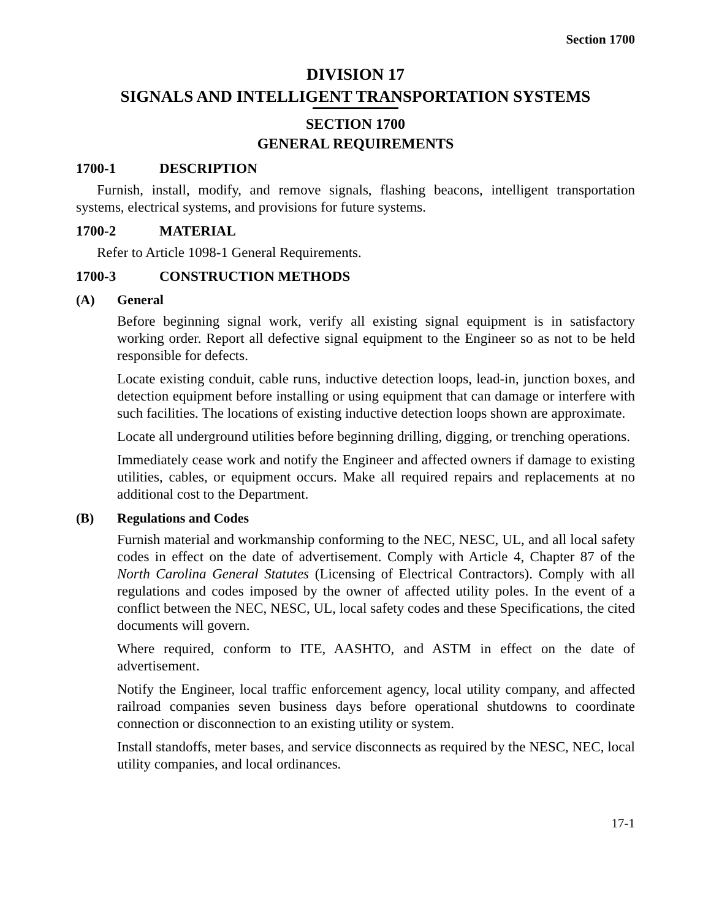Section 1700
DIVISION 17
SIGNALS AND INTELLIGENT TRANSPORTATION SYSTEMS
SECTION 1700
GENERAL REQUIREMENTS
1700-1 DESCRIPTION
Furnish, install, modify, and remove signals, flashing beacons, intelligent transportation systems, electrical systems, and provisions for future systems.
1700-2 MATERIAL
Refer to Article 1098-1 General Requirements.
1700-3 CONSTRUCTION METHODS
(A) General
Before beginning signal work, verify all existing signal equipment is in satisfactory working order. Report all defective signal equipment to the Engineer so as not to be held responsible for defects.
Locate existing conduit, cable runs, inductive detection loops, lead-in, junction boxes, and detection equipment before installing or using equipment that can damage or interfere with such facilities. The locations of existing inductive detection loops shown are approximate.
Locate all underground utilities before beginning drilling, digging, or trenching operations.
Immediately cease work and notify the Engineer and affected owners if damage to existing utilities, cables, or equipment occurs. Make all required repairs and replacements at no additional cost to the Department.
(B) Regulations and Codes
Furnish material and workmanship conforming to the NEC, NESC, UL, and all local safety codes in effect on the date of advertisement. Comply with Article 4, Chapter 87 of the North Carolina General Statutes (Licensing of Electrical Contractors). Comply with all regulations and codes imposed by the owner of affected utility poles. In the event of a conflict between the NEC, NESC, UL, local safety codes and these Specifications, the cited documents will govern.
Where required, conform to ITE, AASHTO, and ASTM in effect on the date of advertisement.
Notify the Engineer, local traffic enforcement agency, local utility company, and affected railroad companies seven business days before operational shutdowns to coordinate connection or disconnection to an existing utility or system.
Install standoffs, meter bases, and service disconnects as required by the NESC, NEC, local utility companies, and local ordinances.
17-1